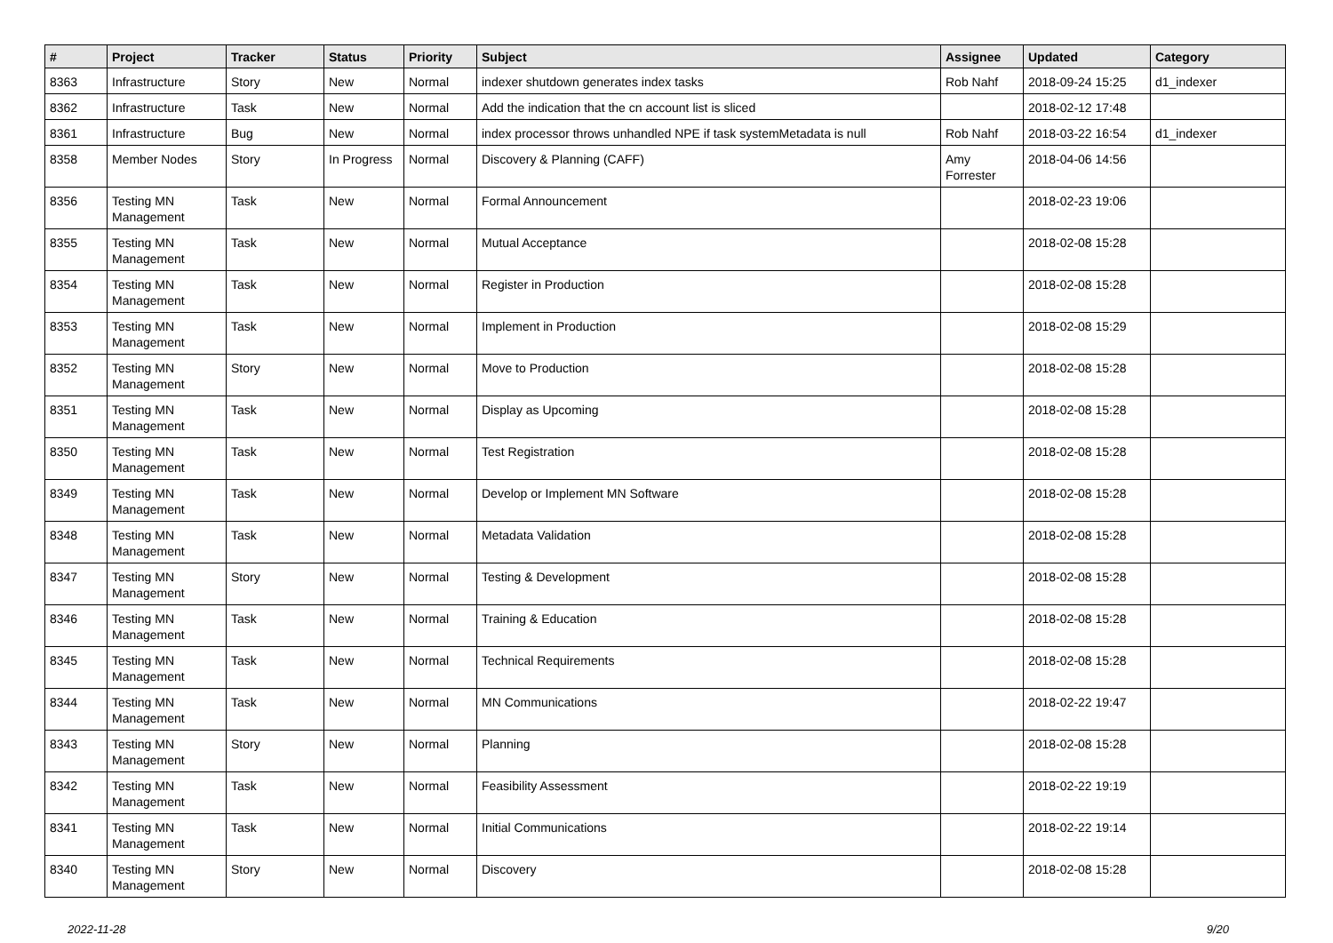| # | Project | Tracker | Status | Priority | Subject | Assignee | Updated | Category |
| --- | --- | --- | --- | --- | --- | --- | --- | --- |
| 8363 | Infrastructure | Story | New | Normal | indexer shutdown generates index tasks | Rob Nahf | 2018-09-24 15:25 | d1_indexer |
| 8362 | Infrastructure | Task | New | Normal | Add the indication that the cn account list is sliced | | 2018-02-12 17:48 | |
| 8361 | Infrastructure | Bug | New | Normal | index processor throws unhandled NPE if task systemMetadata is null | Rob Nahf | 2018-03-22 16:54 | d1_indexer |
| 8358 | Member Nodes | Story | In Progress | Normal | Discovery & Planning (CAFF) | Amy Forrester | 2018-04-06 14:56 | |
| 8356 | Testing MN Management | Task | New | Normal | Formal Announcement | | 2018-02-23 19:06 | |
| 8355 | Testing MN Management | Task | New | Normal | Mutual Acceptance | | 2018-02-08 15:28 | |
| 8354 | Testing MN Management | Task | New | Normal | Register in Production | | 2018-02-08 15:28 | |
| 8353 | Testing MN Management | Task | New | Normal | Implement in Production | | 2018-02-08 15:29 | |
| 8352 | Testing MN Management | Story | New | Normal | Move to Production | | 2018-02-08 15:28 | |
| 8351 | Testing MN Management | Task | New | Normal | Display as Upcoming | | 2018-02-08 15:28 | |
| 8350 | Testing MN Management | Task | New | Normal | Test Registration | | 2018-02-08 15:28 | |
| 8349 | Testing MN Management | Task | New | Normal | Develop or Implement MN Software | | 2018-02-08 15:28 | |
| 8348 | Testing MN Management | Task | New | Normal | Metadata Validation | | 2018-02-08 15:28 | |
| 8347 | Testing MN Management | Story | New | Normal | Testing & Development | | 2018-02-08 15:28 | |
| 8346 | Testing MN Management | Task | New | Normal | Training & Education | | 2018-02-08 15:28 | |
| 8345 | Testing MN Management | Task | New | Normal | Technical Requirements | | 2018-02-08 15:28 | |
| 8344 | Testing MN Management | Task | New | Normal | MN Communications | | 2018-02-22 19:47 | |
| 8343 | Testing MN Management | Story | New | Normal | Planning | | 2018-02-08 15:28 | |
| 8342 | Testing MN Management | Task | New | Normal | Feasibility Assessment | | 2018-02-22 19:19 | |
| 8341 | Testing MN Management | Task | New | Normal | Initial Communications | | 2018-02-22 19:14 | |
| 8340 | Testing MN Management | Story | New | Normal | Discovery | | 2018-02-08 15:28 | |
2022-11-28 9/20